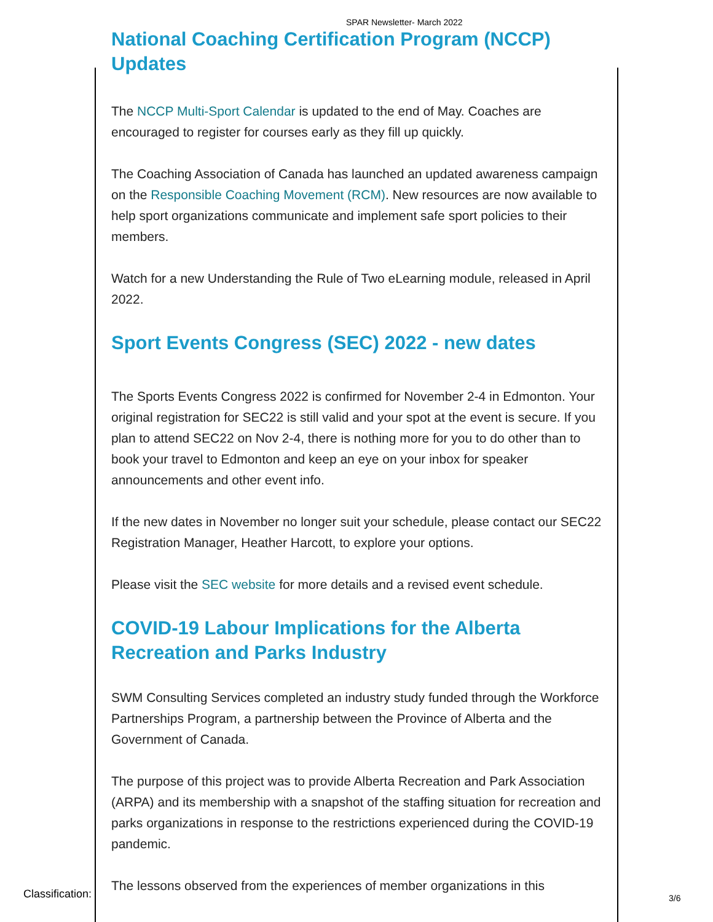SPAR Newsletter- March 2022
National Coaching Certification Program (NCCP) Updates
The NCCP Multi-Sport Calendar is updated to the end of May. Coaches are encouraged to register for courses early as they fill up quickly.
The Coaching Association of Canada has launched an updated awareness campaign on the Responsible Coaching Movement (RCM). New resources are now available to help sport organizations communicate and implement safe sport policies to their members.
Watch for a new Understanding the Rule of Two eLearning module, released in April 2022.
Sport Events Congress (SEC) 2022 - new dates
The Sports Events Congress 2022 is confirmed for November 2-4 in Edmonton. Your original registration for SEC22 is still valid and your spot at the event is secure. If you plan to attend SEC22 on Nov 2-4, there is nothing more for you to do other than to book your travel to Edmonton and keep an eye on your inbox for speaker announcements and other event info.
If the new dates in November no longer suit your schedule, please contact our SEC22 Registration Manager, Heather Harcott, to explore your options.
Please visit the SEC website for more details and a revised event schedule.
COVID-19 Labour Implications for the Alberta Recreation and Parks Industry
SWM Consulting Services completed an industry study funded through the Workforce Partnerships Program, a partnership between the Province of Alberta and the Government of Canada.
The purpose of this project was to provide Alberta Recreation and Park Association (ARPA) and its membership with a snapshot of the staffing situation for recreation and parks organizations in response to the restrictions experienced during the COVID-19 pandemic.
The lessons observed from the experiences of member organizations in this
Classification: 3/6